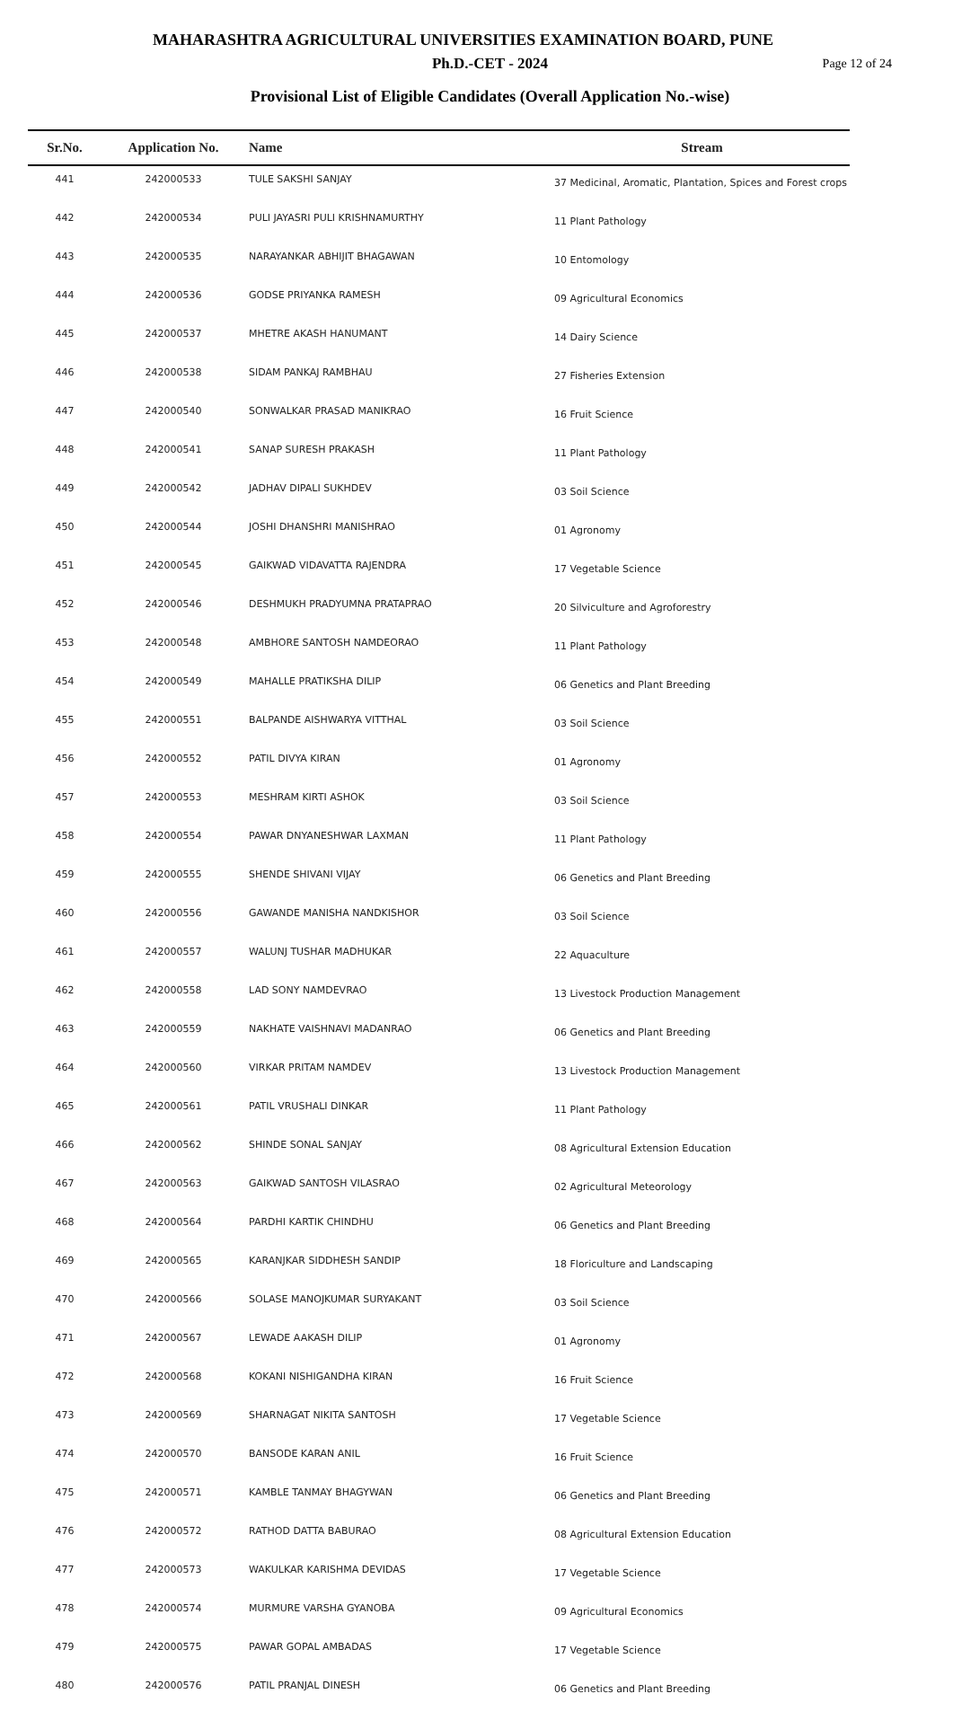MAHARASHTRA AGRICULTURAL UNIVERSITIES EXAMINATION BOARD, PUNE
Ph.D.-CET - 2024
Page 12 of 24
Provisional List of Eligible Candidates (Overall Application No.-wise)
| Sr.No. | Application No. | Name | Stream |
| --- | --- | --- | --- |
| 441 | 242000533 | TULE SAKSHI SANJAY | 37 Medicinal, Aromatic, Plantation, Spices and Forest crops |
| 442 | 242000534 | PULI JAYASRI PULI KRISHNAMURTHY | 11 Plant Pathology |
| 443 | 242000535 | NARAYANKAR ABHIJIT BHAGAWAN | 10 Entomology |
| 444 | 242000536 | GODSE PRIYANKA RAMESH | 09 Agricultural Economics |
| 445 | 242000537 | MHETRE AKASH HANUMANT | 14 Dairy Science |
| 446 | 242000538 | SIDAM PANKAJ RAMBHAU | 27 Fisheries Extension |
| 447 | 242000540 | SONWALKAR PRASAD MANIKRAO | 16 Fruit Science |
| 448 | 242000541 | SANAP SURESH PRAKASH | 11 Plant Pathology |
| 449 | 242000542 | JADHAV DIPALI SUKHDEV | 03 Soil Science |
| 450 | 242000544 | JOSHI DHANSHRI MANISHRAO | 01 Agronomy |
| 451 | 242000545 | GAIKWAD VIDAVATTA RAJENDRA | 17 Vegetable Science |
| 452 | 242000546 | DESHMUKH PRADYUMNA PRATAPRAO | 20 Silviculture and Agroforestry |
| 453 | 242000548 | AMBHORE SANTOSH NAMDEORAO | 11 Plant Pathology |
| 454 | 242000549 | MAHALLE PRATIKSHA DILIP | 06 Genetics and Plant Breeding |
| 455 | 242000551 | BALPANDE AISHWARYA VITTHAL | 03 Soil Science |
| 456 | 242000552 | PATIL DIVYA KIRAN | 01 Agronomy |
| 457 | 242000553 | MESHRAM KIRTI ASHOK | 03 Soil Science |
| 458 | 242000554 | PAWAR DNYANESHWAR LAXMAN | 11 Plant Pathology |
| 459 | 242000555 | SHENDE SHIVANI VIJAY | 06 Genetics and Plant Breeding |
| 460 | 242000556 | GAWANDE MANISHA NANDKISHOR | 03 Soil Science |
| 461 | 242000557 | WALUNJ TUSHAR MADHUKAR | 22 Aquaculture |
| 462 | 242000558 | LAD SONY NAMDEVRAO | 13 Livestock Production Management |
| 463 | 242000559 | NAKHATE VAISHNAVI MADANRAO | 06 Genetics and Plant Breeding |
| 464 | 242000560 | VIRKAR PRITAM NAMDEV | 13 Livestock Production Management |
| 465 | 242000561 | PATIL VRUSHALI DINKAR | 11 Plant Pathology |
| 466 | 242000562 | SHINDE SONAL SANJAY | 08 Agricultural Extension Education |
| 467 | 242000563 | GAIKWAD SANTOSH VILASRAO | 02 Agricultural Meteorology |
| 468 | 242000564 | PARDHI KARTIK CHINDHU | 06 Genetics and Plant Breeding |
| 469 | 242000565 | KARANJKAR SIDDHESH SANDIP | 18 Floriculture and Landscaping |
| 470 | 242000566 | SOLASE MANOJKUMAR SURYAKANT | 03 Soil Science |
| 471 | 242000567 | LEWADE AAKASH DILIP | 01 Agronomy |
| 472 | 242000568 | KOKANI NISHIGANDHA KIRAN | 16 Fruit Science |
| 473 | 242000569 | SHARNAGAT NIKITA SANTOSH | 17 Vegetable Science |
| 474 | 242000570 | BANSODE KARAN ANIL | 16 Fruit Science |
| 475 | 242000571 | KAMBLE TANMAY BHAGYWAN | 06 Genetics and Plant Breeding |
| 476 | 242000572 | RATHOD DATTA BABURAO | 08 Agricultural Extension Education |
| 477 | 242000573 | WAKULKAR KARISHMA DEVIDAS | 17 Vegetable Science |
| 478 | 242000574 | MURMURE VARSHA GYANOBA | 09 Agricultural Economics |
| 479 | 242000575 | PAWAR GOPAL AMBADAS | 17 Vegetable Science |
| 480 | 242000576 | PATIL PRANJAL DINESH | 06 Genetics and Plant Breeding |